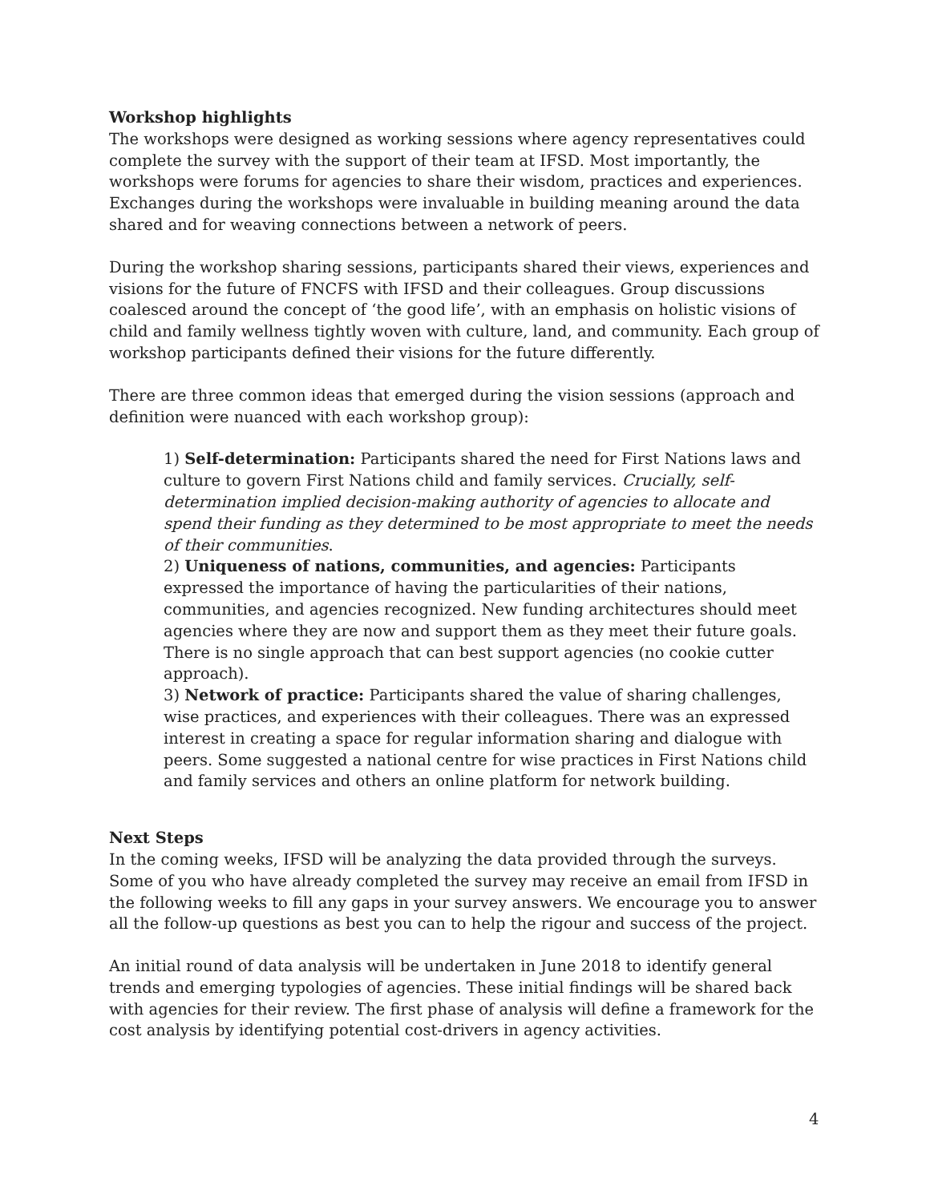Workshop highlights
The workshops were designed as working sessions where agency representatives could complete the survey with the support of their team at IFSD. Most importantly, the workshops were forums for agencies to share their wisdom, practices and experiences. Exchanges during the workshops were invaluable in building meaning around the data shared and for weaving connections between a network of peers.
During the workshop sharing sessions, participants shared their views, experiences and visions for the future of FNCFS with IFSD and their colleagues. Group discussions coalesced around the concept of ‘the good life’, with an emphasis on holistic visions of child and family wellness tightly woven with culture, land, and community. Each group of workshop participants defined their visions for the future differently.
There are three common ideas that emerged during the vision sessions (approach and definition were nuanced with each workshop group):
1) Self-determination: Participants shared the need for First Nations laws and culture to govern First Nations child and family services. Crucially, self-determination implied decision-making authority of agencies to allocate and spend their funding as they determined to be most appropriate to meet the needs of their communities.
2) Uniqueness of nations, communities, and agencies: Participants expressed the importance of having the particularities of their nations, communities, and agencies recognized. New funding architectures should meet agencies where they are now and support them as they meet their future goals. There is no single approach that can best support agencies (no cookie cutter approach).
3) Network of practice: Participants shared the value of sharing challenges, wise practices, and experiences with their colleagues. There was an expressed interest in creating a space for regular information sharing and dialogue with peers. Some suggested a national centre for wise practices in First Nations child and family services and others an online platform for network building.
Next Steps
In the coming weeks, IFSD will be analyzing the data provided through the surveys. Some of you who have already completed the survey may receive an email from IFSD in the following weeks to fill any gaps in your survey answers. We encourage you to answer all the follow-up questions as best you can to help the rigour and success of the project.
An initial round of data analysis will be undertaken in June 2018 to identify general trends and emerging typologies of agencies. These initial findings will be shared back with agencies for their review. The first phase of analysis will define a framework for the cost analysis by identifying potential cost-drivers in agency activities.
4